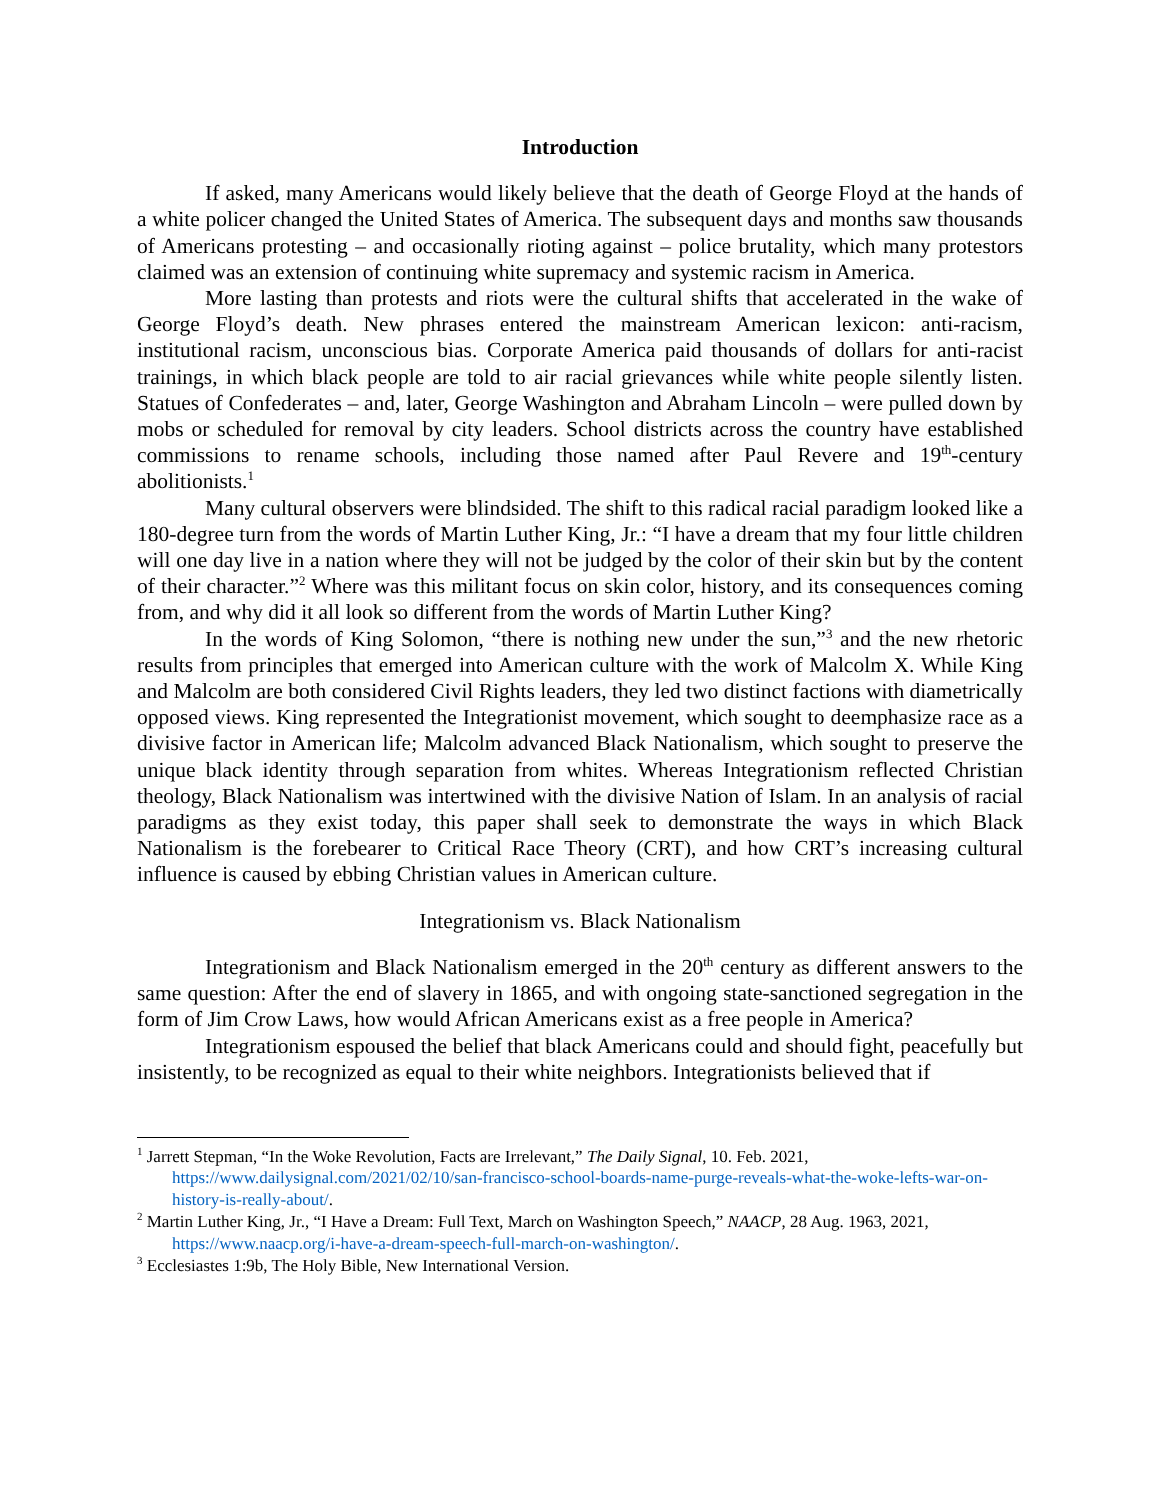Introduction
If asked, many Americans would likely believe that the death of George Floyd at the hands of a white policer changed the United States of America. The subsequent days and months saw thousands of Americans protesting – and occasionally rioting against – police brutality, which many protestors claimed was an extension of continuing white supremacy and systemic racism in America.
More lasting than protests and riots were the cultural shifts that accelerated in the wake of George Floyd’s death. New phrases entered the mainstream American lexicon: anti-racism, institutional racism, unconscious bias. Corporate America paid thousands of dollars for anti-racist trainings, in which black people are told to air racial grievances while white people silently listen. Statues of Confederates – and, later, George Washington and Abraham Lincoln – were pulled down by mobs or scheduled for removal by city leaders. School districts across the country have established commissions to rename schools, including those named after Paul Revere and 19<sup>th</sup>-century abolitionists.<sup>1</sup>
Many cultural observers were blindsided. The shift to this radical racial paradigm looked like a 180-degree turn from the words of Martin Luther King, Jr.: “I have a dream that my four little children will one day live in a nation where they will not be judged by the color of their skin but by the content of their character.”<sup>2</sup> Where was this militant focus on skin color, history, and its consequences coming from, and why did it all look so different from the words of Martin Luther King?
In the words of King Solomon, “there is nothing new under the sun,”<sup>3</sup> and the new rhetoric results from principles that emerged into American culture with the work of Malcolm X. While King and Malcolm are both considered Civil Rights leaders, they led two distinct factions with diametrically opposed views. King represented the Integrationist movement, which sought to deemphasize race as a divisive factor in American life; Malcolm advanced Black Nationalism, which sought to preserve the unique black identity through separation from whites. Whereas Integrationism reflected Christian theology, Black Nationalism was intertwined with the divisive Nation of Islam. In an analysis of racial paradigms as they exist today, this paper shall seek to demonstrate the ways in which Black Nationalism is the forebearer to Critical Race Theory (CRT), and how CRT’s increasing cultural influence is caused by ebbing Christian values in American culture.
Integrationism vs. Black Nationalism
Integrationism and Black Nationalism emerged in the 20<sup>th</sup> century as different answers to the same question: After the end of slavery in 1865, and with ongoing state-sanctioned segregation in the form of Jim Crow Laws, how would African Americans exist as a free people in America?
Integrationism espoused the belief that black Americans could and should fight, peacefully but insistently, to be recognized as equal to their white neighbors. Integrationists believed that if
<sup>1</sup> Jarrett Stepman, “In the Woke Revolution, Facts are Irrelevant,” The Daily Signal, 10. Feb. 2021, https://www.dailysignal.com/2021/02/10/san-francisco-school-boards-name-purge-reveals-what-the-woke-lefts-war-on-history-is-really-about/.
<sup>2</sup> Martin Luther King, Jr., “I Have a Dream: Full Text, March on Washington Speech,” NAACP, 28 Aug. 1963, 2021, https://www.naacp.org/i-have-a-dream-speech-full-march-on-washington/.
<sup>3</sup> Ecclesiastes 1:9b, The Holy Bible, New International Version.